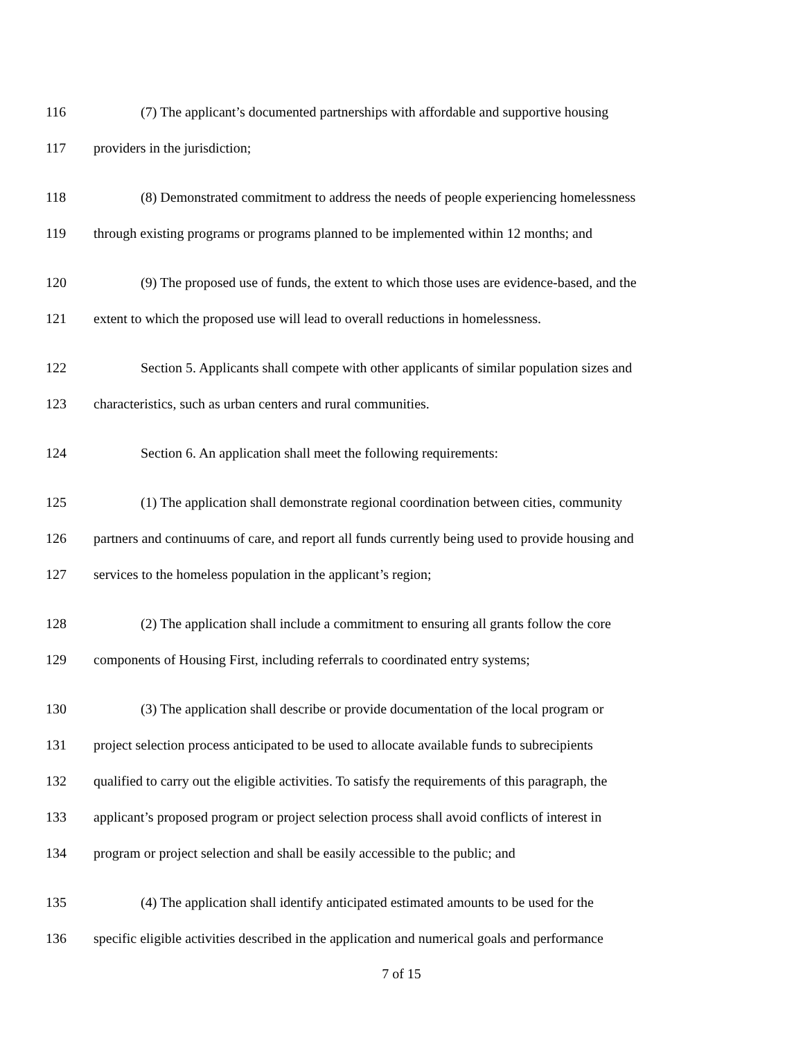116 (7) The applicant’s documented partnerships with affordable and supportive housing
117 providers in the jurisdiction;
118 (8) Demonstrated commitment to address the needs of people experiencing homelessness
119 through existing programs or programs planned to be implemented within 12 months; and
120 (9) The proposed use of funds, the extent to which those uses are evidence-based, and the
121 extent to which the proposed use will lead to overall reductions in homelessness.
122 Section 5. Applicants shall compete with other applicants of similar population sizes and
123 characteristics, such as urban centers and rural communities.
124 Section 6. An application shall meet the following requirements:
125 (1) The application shall demonstrate regional coordination between cities, community
126 partners and continuums of care, and report all funds currently being used to provide housing and
127 services to the homeless population in the applicant’s region;
128 (2) The application shall include a commitment to ensuring all grants follow the core
129 components of Housing First, including referrals to coordinated entry systems;
130 (3) The application shall describe or provide documentation of the local program or
131 project selection process anticipated to be used to allocate available funds to subrecipients
132 qualified to carry out the eligible activities. To satisfy the requirements of this paragraph, the
133 applicant’s proposed program or project selection process shall avoid conflicts of interest in
134 program or project selection and shall be easily accessible to the public; and
135 (4) The application shall identify anticipated estimated amounts to be used for the
136 specific eligible activities described in the application and numerical goals and performance
7 of 15